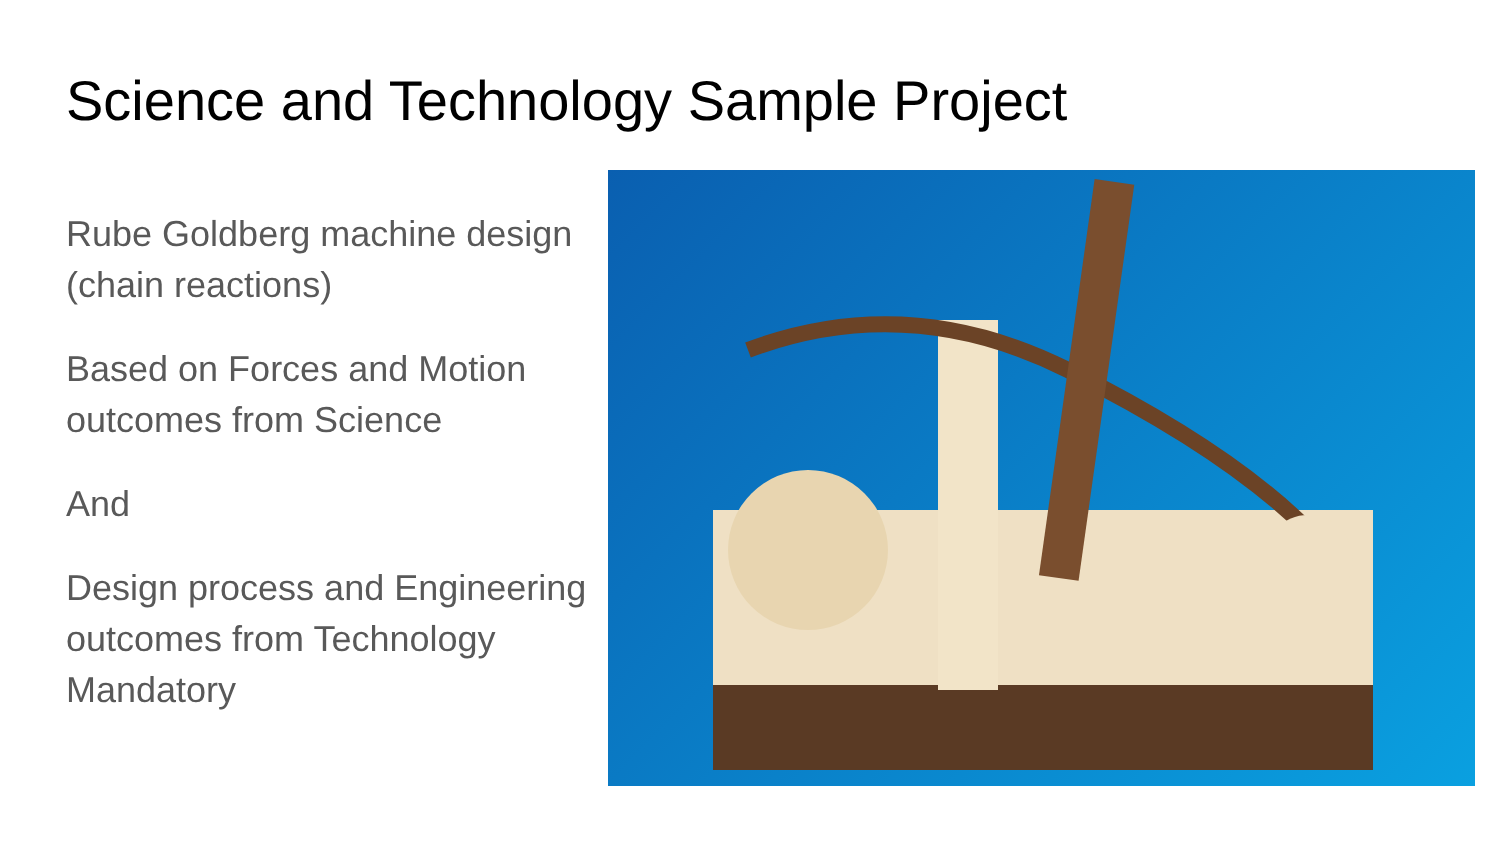Science and Technology Sample Project
Rube Goldberg machine design (chain reactions)
Based on Forces and Motion outcomes from Science
And
Design process and Engineering outcomes from Technology Mandatory